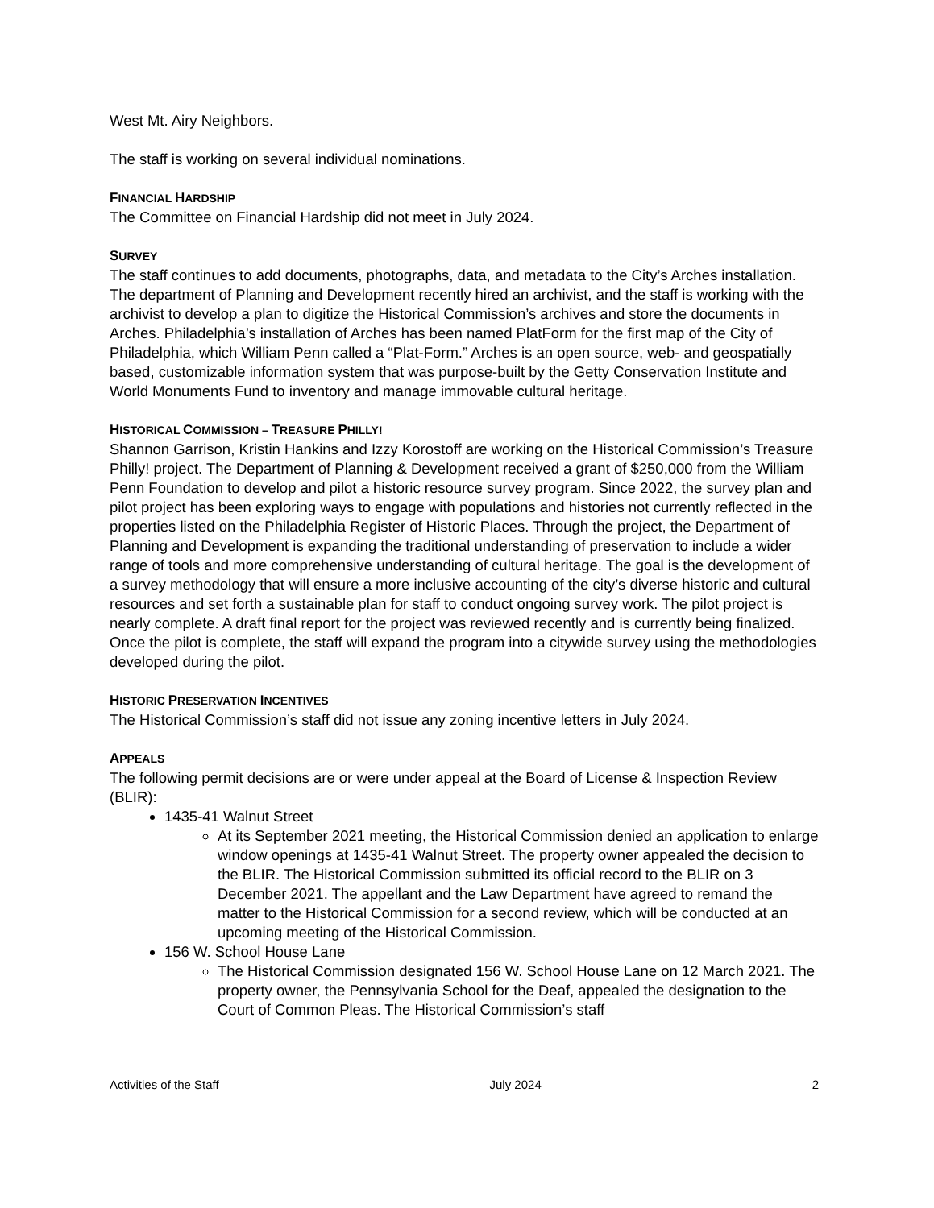West Mt. Airy Neighbors.
The staff is working on several individual nominations.
FINANCIAL HARDSHIP
The Committee on Financial Hardship did not meet in July 2024.
SURVEY
The staff continues to add documents, photographs, data, and metadata to the City’s Arches installation. The department of Planning and Development recently hired an archivist, and the staff is working with the archivist to develop a plan to digitize the Historical Commission’s archives and store the documents in Arches. Philadelphia’s installation of Arches has been named PlatForm for the first map of the City of Philadelphia, which William Penn called a “Plat-Form.” Arches is an open source, web- and geospatially based, customizable information system that was purpose-built by the Getty Conservation Institute and World Monuments Fund to inventory and manage immovable cultural heritage.
HISTORICAL COMMISSION – TREASURE PHILLY!
Shannon Garrison, Kristin Hankins and Izzy Korostoff are working on the Historical Commission’s Treasure Philly! project. The Department of Planning & Development received a grant of $250,000 from the William Penn Foundation to develop and pilot a historic resource survey program. Since 2022, the survey plan and pilot project has been exploring ways to engage with populations and histories not currently reflected in the properties listed on the Philadelphia Register of Historic Places. Through the project, the Department of Planning and Development is expanding the traditional understanding of preservation to include a wider range of tools and more comprehensive understanding of cultural heritage. The goal is the development of a survey methodology that will ensure a more inclusive accounting of the city’s diverse historic and cultural resources and set forth a sustainable plan for staff to conduct ongoing survey work. The pilot project is nearly complete. A draft final report for the project was reviewed recently and is currently being finalized. Once the pilot is complete, the staff will expand the program into a citywide survey using the methodologies developed during the pilot.
HISTORIC PRESERVATION INCENTIVES
The Historical Commission’s staff did not issue any zoning incentive letters in July 2024.
APPEALS
The following permit decisions are or were under appeal at the Board of License & Inspection Review (BLIR):
1435-41 Walnut Street
At its September 2021 meeting, the Historical Commission denied an application to enlarge window openings at 1435-41 Walnut Street. The property owner appealed the decision to the BLIR. The Historical Commission submitted its official record to the BLIR on 3 December 2021. The appellant and the Law Department have agreed to remand the matter to the Historical Commission for a second review, which will be conducted at an upcoming meeting of the Historical Commission.
156 W. School House Lane
The Historical Commission designated 156 W. School House Lane on 12 March 2021. The property owner, the Pennsylvania School for the Deaf, appealed the designation to the Court of Common Pleas. The Historical Commission’s staff
Activities of the Staff July 2024 2